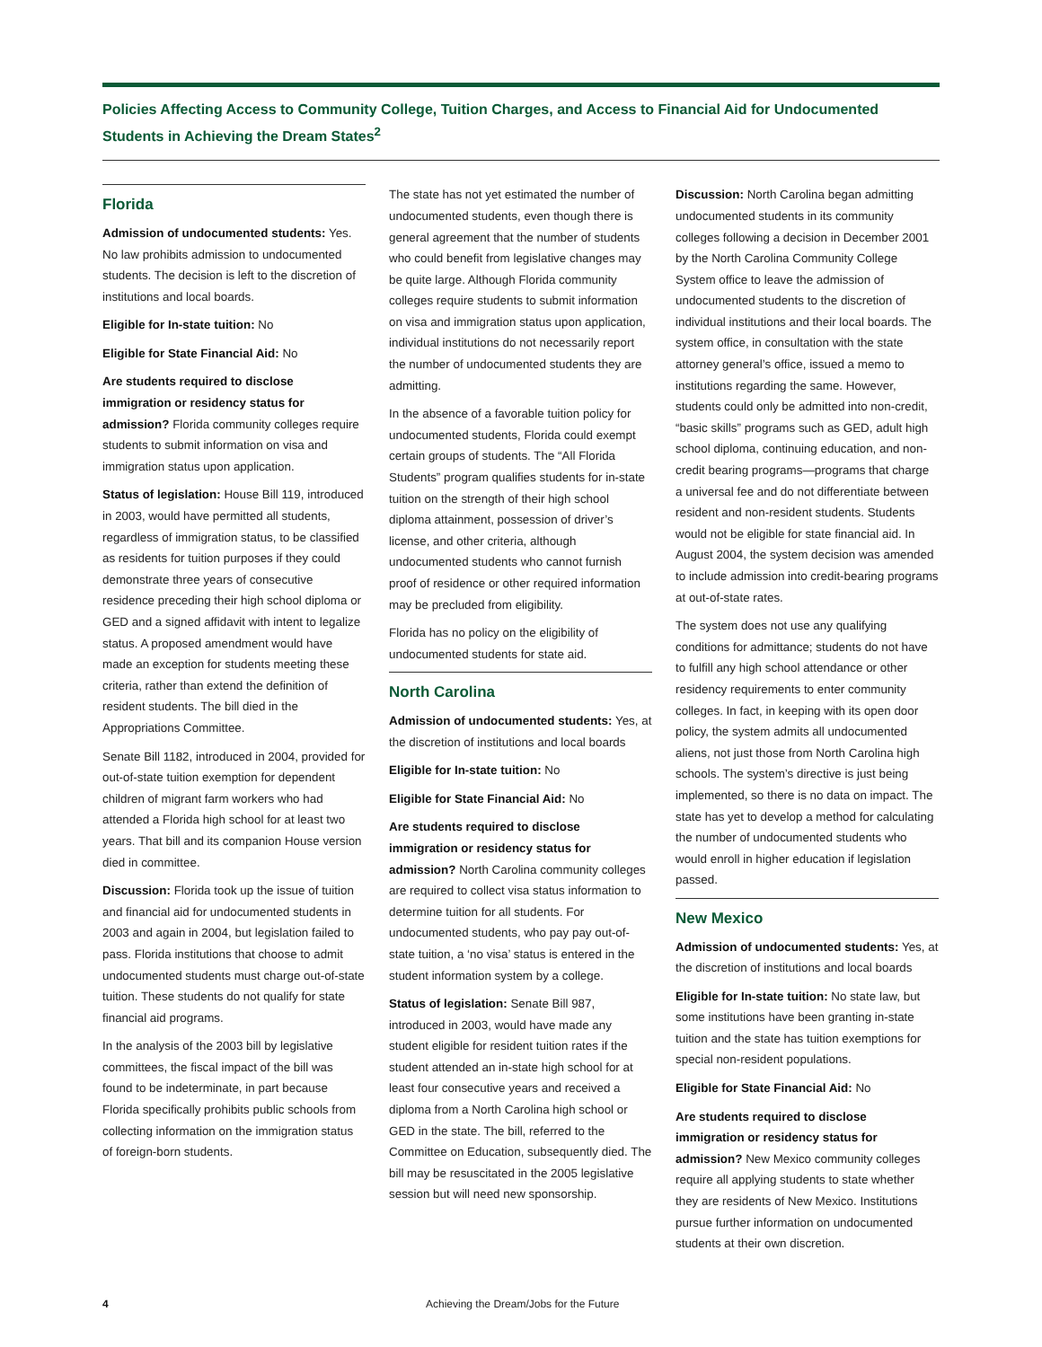Policies Affecting Access to Community College, Tuition Charges, and Access to Financial Aid for Undocumented Students in Achieving the Dream States<sup>2</sup>
Florida
Admission of undocumented students: Yes. No law prohibits admission to undocumented students. The decision is left to the discretion of institutions and local boards.
Eligible for In-state tuition: No
Eligible for State Financial Aid: No
Are students required to disclose immigration or residency status for admission? Florida community colleges require students to submit information on visa and immigration status upon application.
Status of legislation: House Bill 119, introduced in 2003, would have permitted all students, regardless of immigration status, to be classified as residents for tuition purposes if they could demonstrate three years of consecutive residence preceding their high school diploma or GED and a signed affidavit with intent to legalize status. A proposed amendment would have made an exception for students meeting these criteria, rather than extend the definition of resident students. The bill died in the Appropriations Committee.
Senate Bill 1182, introduced in 2004, provided for out-of-state tuition exemption for dependent children of migrant farm workers who had attended a Florida high school for at least two years. That bill and its companion House version died in committee.
Discussion: Florida took up the issue of tuition and financial aid for undocumented students in 2003 and again in 2004, but legislation failed to pass. Florida institutions that choose to admit undocumented students must charge out-of-state tuition. These students do not qualify for state financial aid programs.
In the analysis of the 2003 bill by legislative committees, the fiscal impact of the bill was found to be indeterminate, in part because Florida specifically prohibits public schools from collecting information on the immigration status of foreign-born students.
The state has not yet estimated the number of undocumented students, even though there is general agreement that the number of students who could benefit from legislative changes may be quite large. Although Florida community colleges require students to submit information on visa and immigration status upon application, individual institutions do not necessarily report the number of undocumented students they are admitting.
In the absence of a favorable tuition policy for undocumented students, Florida could exempt certain groups of students. The “All Florida Students” program qualifies students for in-state tuition on the strength of their high school diploma attainment, possession of driver’s license, and other criteria, although undocumented students who cannot furnish proof of residence or other required information may be precluded from eligibility.
Florida has no policy on the eligibility of undocumented students for state aid.
North Carolina
Admission of undocumented students: Yes, at the discretion of institutions and local boards
Eligible for In-state tuition: No
Eligible for State Financial Aid: No
Are students required to disclose immigration or residency status for admission? North Carolina community colleges are required to collect visa status information to determine tuition for all students. For undocumented students, who pay pay out-of-state tuition, a ‘no visa’ status is entered in the student information system by a college.
Status of legislation: Senate Bill 987, introduced in 2003, would have made any student eligible for resident tuition rates if the student attended an in-state high school for at least four consecutive years and received a diploma from a North Carolina high school or GED in the state. The bill, referred to the Committee on Education, subsequently died. The bill may be resuscitated in the 2005 legislative session but will need new sponsorship.
Discussion: North Carolina began admitting undocumented students in its community colleges following a decision in December 2001 by the North Carolina Community College System office to leave the admission of undocumented students to the discretion of individual institutions and their local boards. The system office, in consultation with the state attorney general’s office, issued a memo to institutions regarding the same. However, students could only be admitted into non-credit, “basic skills” programs such as GED, adult high school diploma, continuing education, and non-credit bearing programs—programs that charge a universal fee and do not differentiate between resident and non-resident students. Students would not be eligible for state financial aid. In August 2004, the system decision was amended to include admission into credit-bearing programs at out-of-state rates.
The system does not use any qualifying conditions for admittance; students do not have to fulfill any high school attendance or other residency requirements to enter community colleges. In fact, in keeping with its open door policy, the system admits all undocumented aliens, not just those from North Carolina high schools. The system’s directive is just being implemented, so there is no data on impact. The state has yet to develop a method for calculating the number of undocumented students who would enroll in higher education if legislation passed.
New Mexico
Admission of undocumented students: Yes, at the discretion of institutions and local boards
Eligible for In-state tuition: No state law, but some institutions have been granting in-state tuition and the state has tuition exemptions for special non-resident populations.
Eligible for State Financial Aid: No
Are students required to disclose immigration or residency status for admission? New Mexico community colleges require all applying students to state whether they are residents of New Mexico. Institutions pursue further information on undocumented students at their own discretion.
4 Achieving the Dream/Jobs for the Future